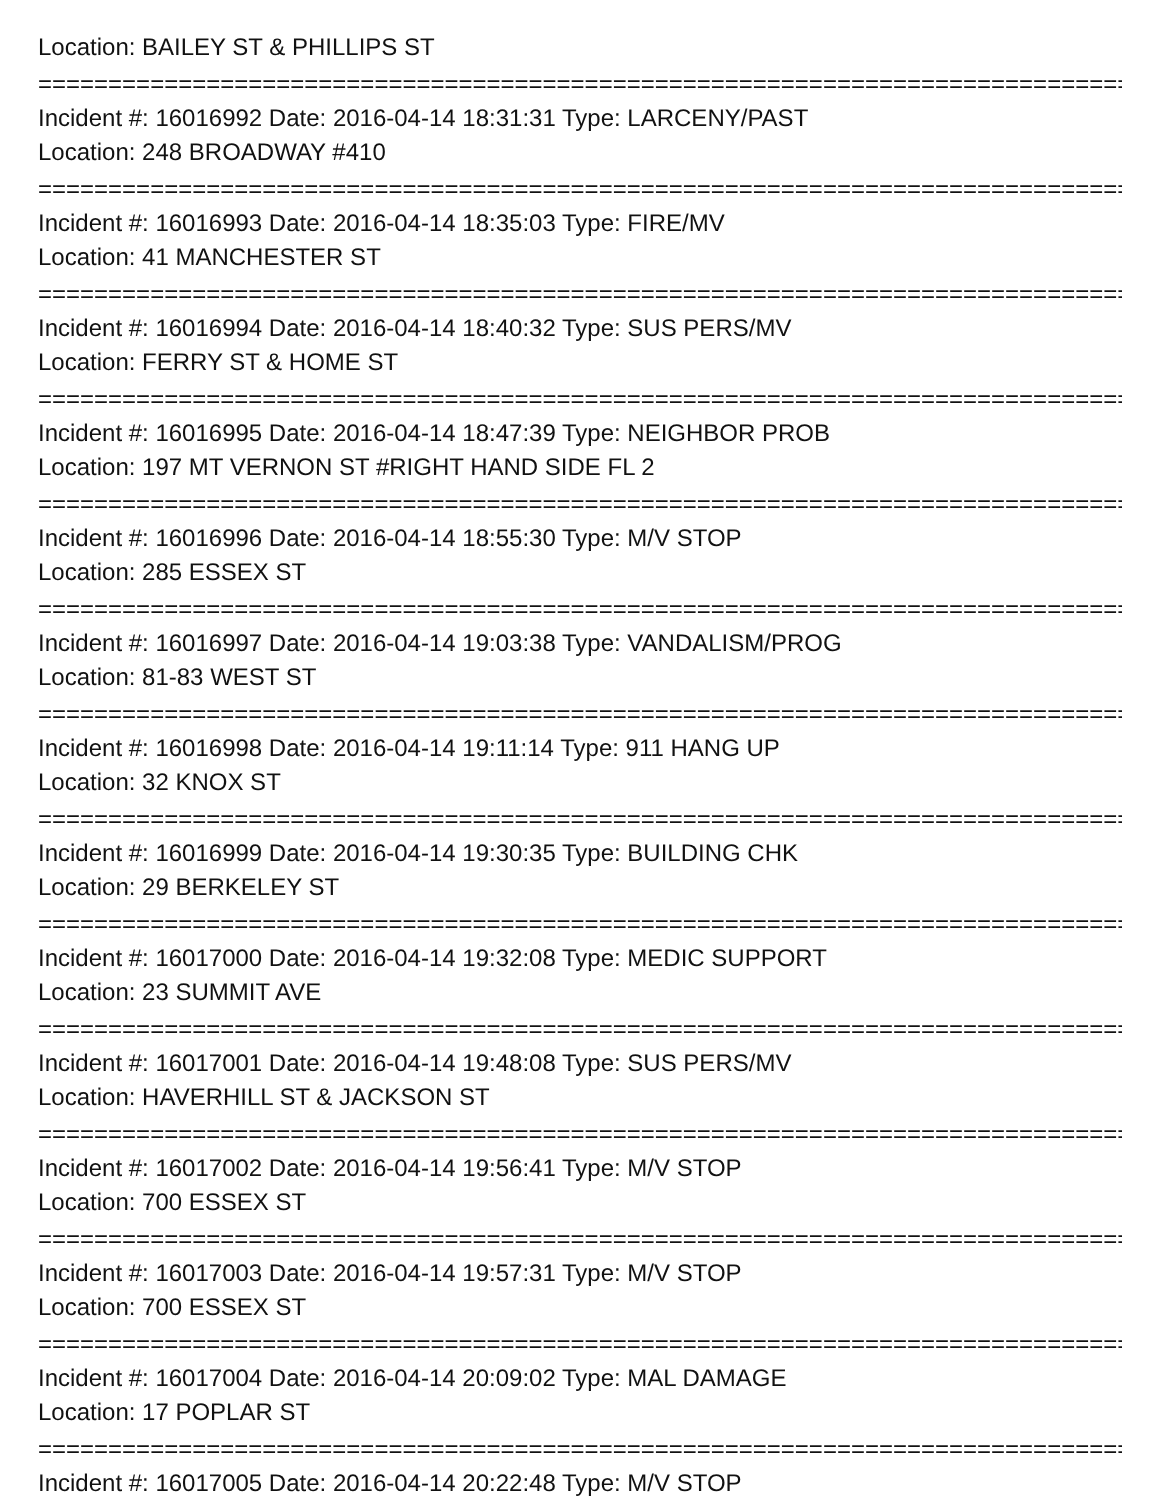Location: BAILEY ST & PHILLIPS ST
===============================================================================
Incident #: 16016992 Date: 2016-04-14 18:31:31 Type: LARCENY/PAST
Location: 248 BROADWAY #410
===============================================================================
Incident #: 16016993 Date: 2016-04-14 18:35:03 Type: FIRE/MV
Location: 41 MANCHESTER ST
===============================================================================
Incident #: 16016994 Date: 2016-04-14 18:40:32 Type: SUS PERS/MV
Location: FERRY ST & HOME ST
===============================================================================
Incident #: 16016995 Date: 2016-04-14 18:47:39 Type: NEIGHBOR PROB
Location: 197 MT VERNON ST #RIGHT HAND SIDE FL 2
===============================================================================
Incident #: 16016996 Date: 2016-04-14 18:55:30 Type: M/V STOP
Location: 285 ESSEX ST
===============================================================================
Incident #: 16016997 Date: 2016-04-14 19:03:38 Type: VANDALISM/PROG
Location: 81-83 WEST ST
===============================================================================
Incident #: 16016998 Date: 2016-04-14 19:11:14 Type: 911 HANG UP
Location: 32 KNOX ST
===============================================================================
Incident #: 16016999 Date: 2016-04-14 19:30:35 Type: BUILDING CHK
Location: 29 BERKELEY ST
===============================================================================
Incident #: 16017000 Date: 2016-04-14 19:32:08 Type: MEDIC SUPPORT
Location: 23 SUMMIT AVE
===============================================================================
Incident #: 16017001 Date: 2016-04-14 19:48:08 Type: SUS PERS/MV
Location: HAVERHILL ST & JACKSON ST
===============================================================================
Incident #: 16017002 Date: 2016-04-14 19:56:41 Type: M/V STOP
Location: 700 ESSEX ST
===============================================================================
Incident #: 16017003 Date: 2016-04-14 19:57:31 Type: M/V STOP
Location: 700 ESSEX ST
===============================================================================
Incident #: 16017004 Date: 2016-04-14 20:09:02 Type: MAL DAMAGE
Location: 17 POPLAR ST
===============================================================================
Incident #: 16017005 Date: 2016-04-14 20:22:48 Type: M/V STOP